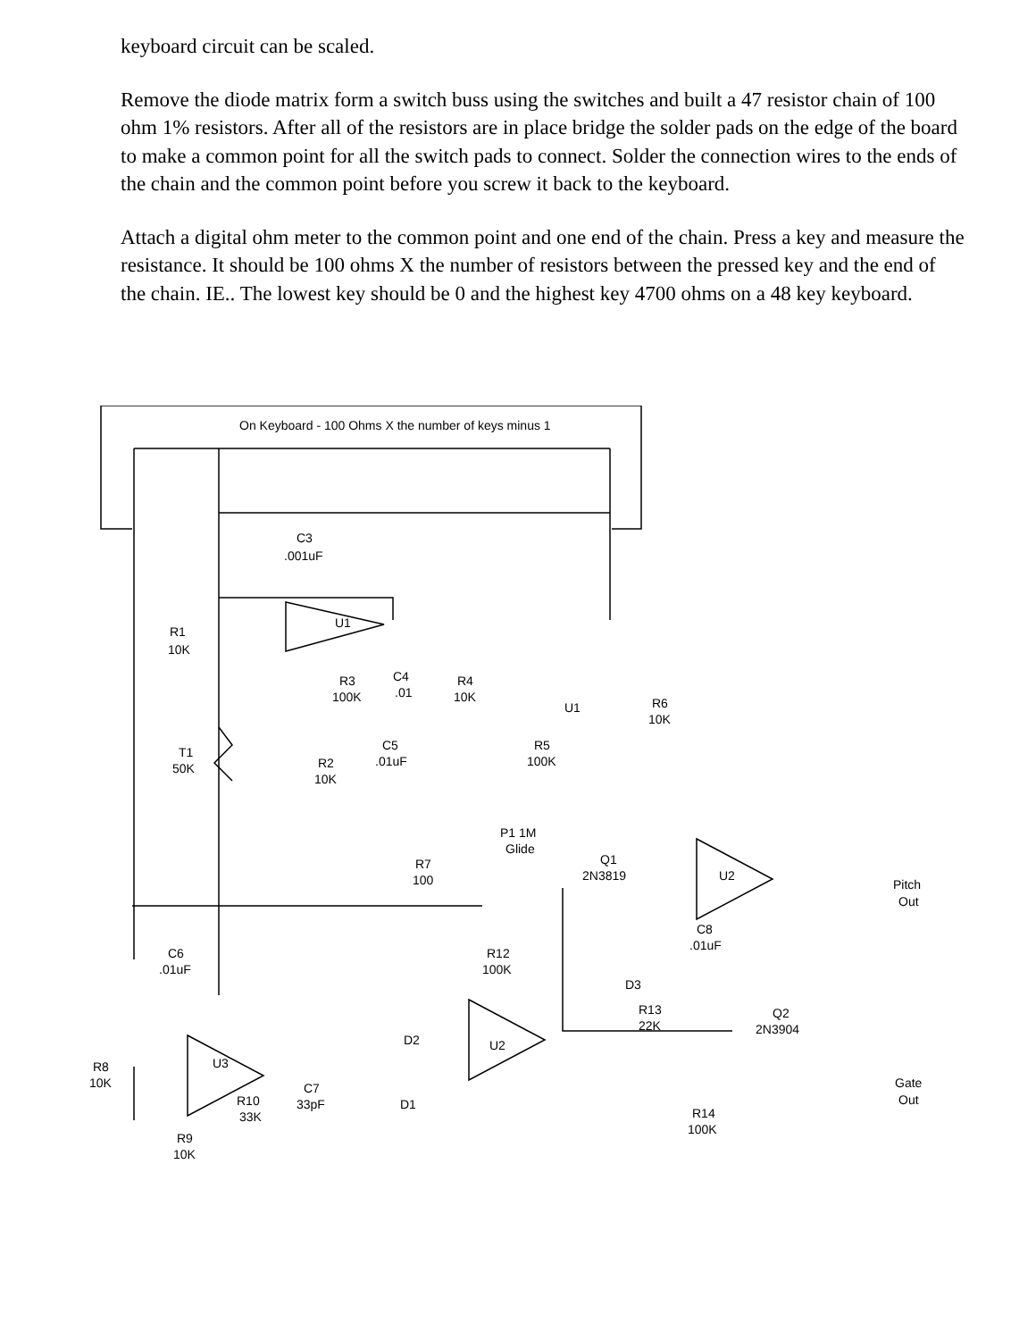keyboard circuit can be scaled.
Remove the diode matrix form a switch buss using the switches and built a 47 resistor chain of 100 ohm 1% resistors. After all of the resistors are in place bridge the solder pads on the edge of the board to make a common point for all the switch pads to connect. Solder the connection wires to the ends of the chain and the common point before you screw it back to the keyboard.
Attach a digital ohm meter to the common point and one end of the chain. Press a key and measure the resistance. It should be 100 ohms X the number of resistors between the pressed key and the end of the chain. IE.. The lowest key should be 0 and the highest key 4700 ohms on a 48 key keyboard.
On Keyboard - 100 Ohms X the number of keys minus 1
C3
.001uF
U1
R1
10K
R3
100K
C4
.01
R4
10K
U1 R6
10K
T1
50K
C5
.01uF
R5
100K
R2
10K
P1 1M
Glide
Q1
2N3819
R7
100 U2
Pitch
Out
C8
.01uF
C6
.01uF
R12
100K
D3
R13
22K
Q2
2N3904
D2 U2
U3
R8
10K Gate
Out
C7
33pF D1
R10
33K R14
100K
R9
10K